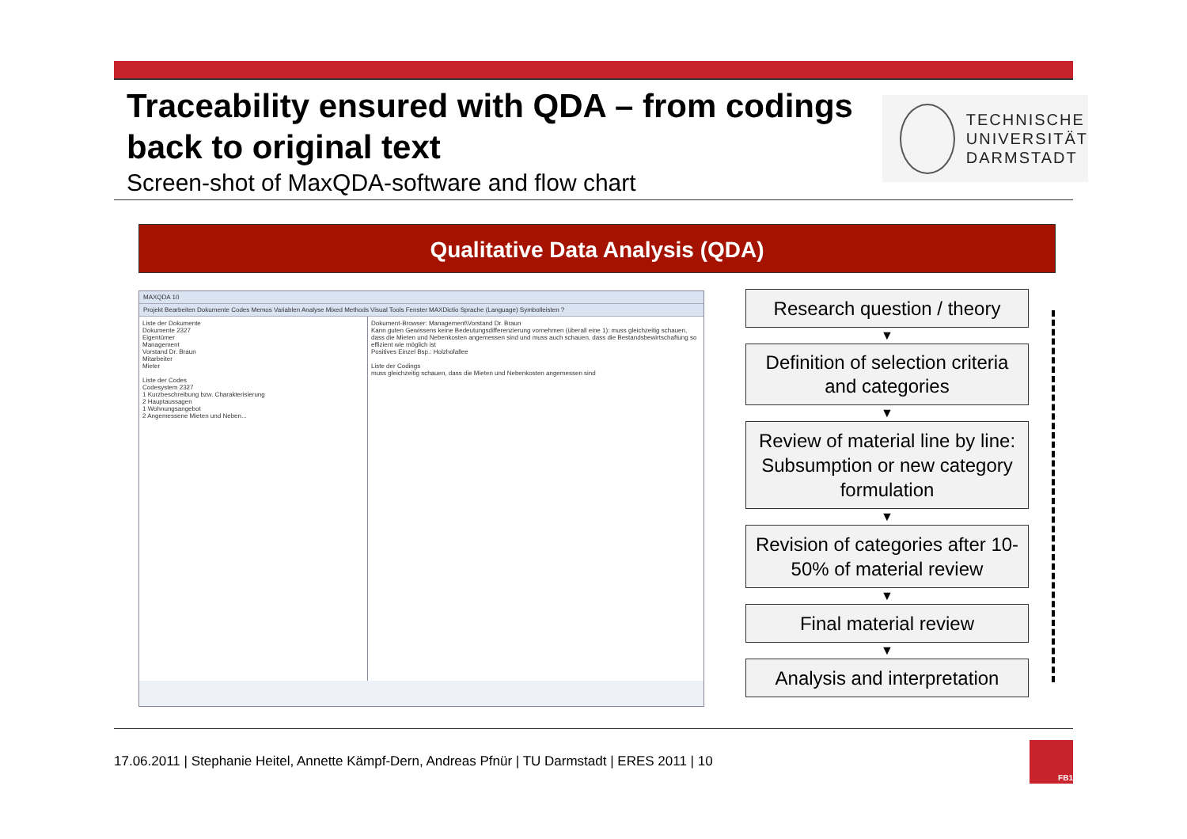Traceability ensured with QDA – from codings back to original text
Screen-shot of MaxQDA-software and flow chart
TECHNISCHE
UNIVERSITÄT
DARMSTADT
Qualitative Data Analysis (QDA)
MAXQDA 10
Projekt Bearbeiten Dokumente Codes Memos Variablen Analyse Mixed Methods Visual Tools Fenster MAXDictio Sprache (Language) Symbolleisten ?
Liste der Dokumente
Dokumente 2327
Eigentümer
Management
Vorstand Dr. Braun
Mitarbeiter
Mieter
Liste der Codes
Codesystem 2327
1 Kurzbeschreibung bzw. Charakterisierung
2 Hauptaussagen
1 Wohnungsangebot
2 Angemessene Mieten und Neben...
Dokument-Browser: Management\Vorstand Dr. Braun
Kann guten Gewissens keine Bedeutungsdifferenzierung vornehmen (überall eine 1): muss gleichzeitig schauen, dass die Mieten und Nebenkosten angemessen sind und muss auch schauen, dass die Bestandsbewirtschaftung so effizient wie möglich ist
Positives Einzel Bsp.: Holzhofallee
Liste der Codings
muss gleichzeitig schauen, dass die Mieten und Nebenkosten angemessen sind
Research question / theory
▼
Definition of selection criteria and categories
▼
Review of material line by line: Subsumption or new category formulation
▼
Revision of categories after 10-50% of material review
▼
Final material review
▼
Analysis and interpretation
17.06.2011 | Stephanie Heitel, Annette Kämpf-Dern, Andreas Pfnür | TU Darmstadt | ERES 2011 | 10
FB1